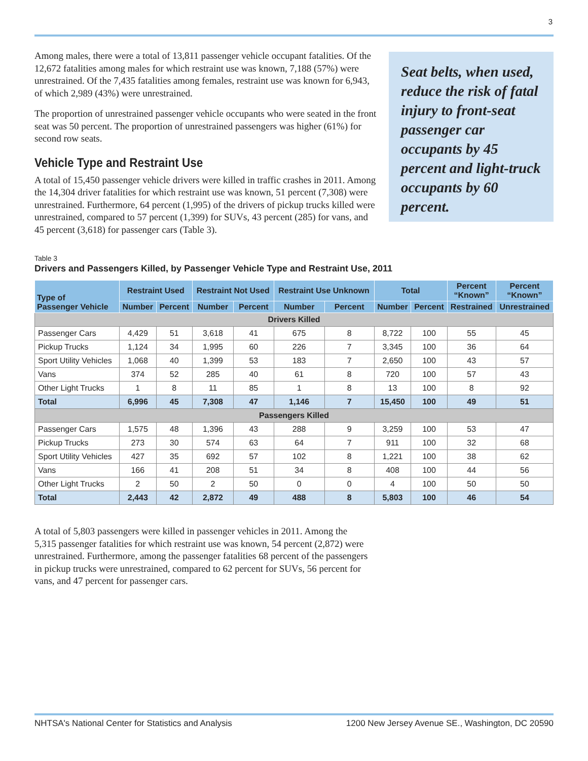3
Among males, there were a total of 13,811 passenger vehicle occupant fatalities. Of the 12,672 fatalities among males for which restraint use was known, 7,188 (57%) were unrestrained. Of the 7,435 fatalities among females, restraint use was known for 6,943, of which 2,989 (43%) were unrestrained.
The proportion of unrestrained passenger vehicle occupants who were seated in the front seat was 50 percent. The proportion of unrestrained passengers was higher (61%) for second row seats.
Vehicle Type and Restraint Use
A total of 15,450 passenger vehicle drivers were killed in traffic crashes in 2011. Among the 14,304 driver fatalities for which restraint use was known, 51 percent (7,308) were unrestrained. Furthermore, 64 percent (1,995) of the drivers of pickup trucks killed were unrestrained, compared to 57 percent (1,399) for SUVs, 43 percent (285) for vans, and 45 percent (3,618) for passenger cars (Table 3).
Seat belts, when used, reduce the risk of fatal injury to front-seat passenger car occupants by 45 percent and light-truck occupants by 60 percent.
Table 3
Drivers and Passengers Killed, by Passenger Vehicle Type and Restraint Use, 2011
| Type of Passenger Vehicle | Restraint Used | | Restraint Not Used | | Restraint Use Unknown | | Total | | Percent “Known” | Percent “Known” |
| --- | --- | --- | --- | --- | --- | --- | --- | --- | --- | --- |
| | Number | Percent | Number | Percent | Number | Percent | Number | Percent | Restrained | Unrestrained |
| Drivers Killed | | | | | | | | | | |
| Passenger Cars | 4,429 | 51 | 3,618 | 41 | 675 | 8 | 8,722 | 100 | 55 | 45 |
| Pickup Trucks | 1,124 | 34 | 1,995 | 60 | 226 | 7 | 3,345 | 100 | 36 | 64 |
| Sport Utility Vehicles | 1,068 | 40 | 1,399 | 53 | 183 | 7 | 2,650 | 100 | 43 | 57 |
| Vans | 374 | 52 | 285 | 40 | 61 | 8 | 720 | 100 | 57 | 43 |
| Other Light Trucks | 1 | 8 | 11 | 85 | 1 | 8 | 13 | 100 | 8 | 92 |
| Total | 6,996 | 45 | 7,308 | 47 | 1,146 | 7 | 15,450 | 100 | 49 | 51 |
| Passengers Killed | | | | | | | | | | |
| Passenger Cars | 1,575 | 48 | 1,396 | 43 | 288 | 9 | 3,259 | 100 | 53 | 47 |
| Pickup Trucks | 273 | 30 | 574 | 63 | 64 | 7 | 911 | 100 | 32 | 68 |
| Sport Utility Vehicles | 427 | 35 | 692 | 57 | 102 | 8 | 1,221 | 100 | 38 | 62 |
| Vans | 166 | 41 | 208 | 51 | 34 | 8 | 408 | 100 | 44 | 56 |
| Other Light Trucks | 2 | 50 | 2 | 50 | 0 | 0 | 4 | 100 | 50 | 50 |
| Total | 2,443 | 42 | 2,872 | 49 | 488 | 8 | 5,803 | 100 | 46 | 54 |
A total of 5,803 passengers were killed in passenger vehicles in 2011. Among the 5,315 passenger fatalities for which restraint use was known, 54 percent (2,872) were unrestrained. Furthermore, among the passenger fatalities 68 percent of the passengers in pickup trucks were unrestrained, compared to 62 percent for SUVs, 56 percent for vans, and 47 percent for passenger cars.
NHTSA's National Center for Statistics and Analysis 1200 New Jersey Avenue SE., Washington, DC 20590